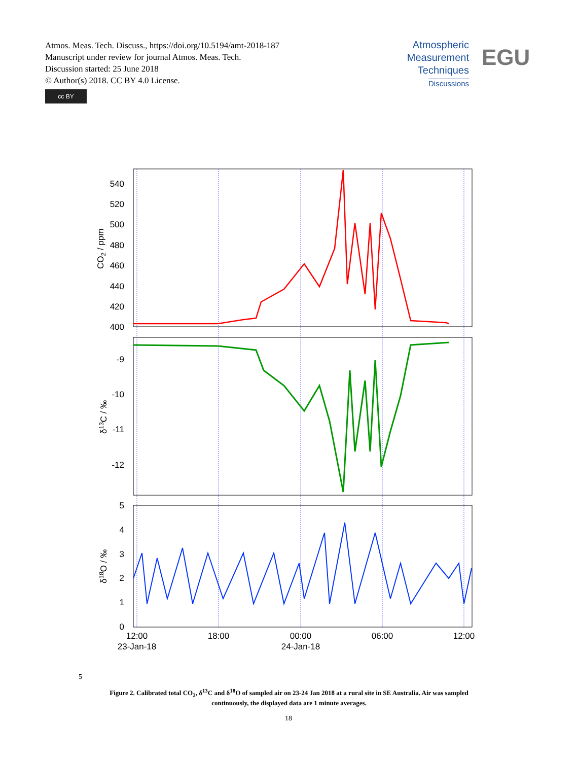Atmos. Meas. Tech. Discuss., https://doi.org/10.5194/amt-2018-187
Manuscript under review for journal Atmos. Meas. Tech.
Discussion started: 25 June 2018
© Author(s) 2018. CC BY 4.0 License.
cc BY
Atmospheric
Measurement
Techniques
Discussions
EGU
540
520
500
480
460
440
420
400
-9
-10
-11
-12
5
4
3
2
1
0
CO2 / ppm
δ13C / ‰
δ18O / ‰
12:00
23-Jan-18
18:00
00:00
24-Jan-18
06:00
12:00
5
Figure 2. Calibrated total CO<sub>2</sub>, δ<sup>13</sup>C and δ<sup>18</sup>O of sampled air on 23-24 Jan 2018 at a rural site in SE Australia. Air was sampled continuously, the displayed data are 1 minute averages.
18